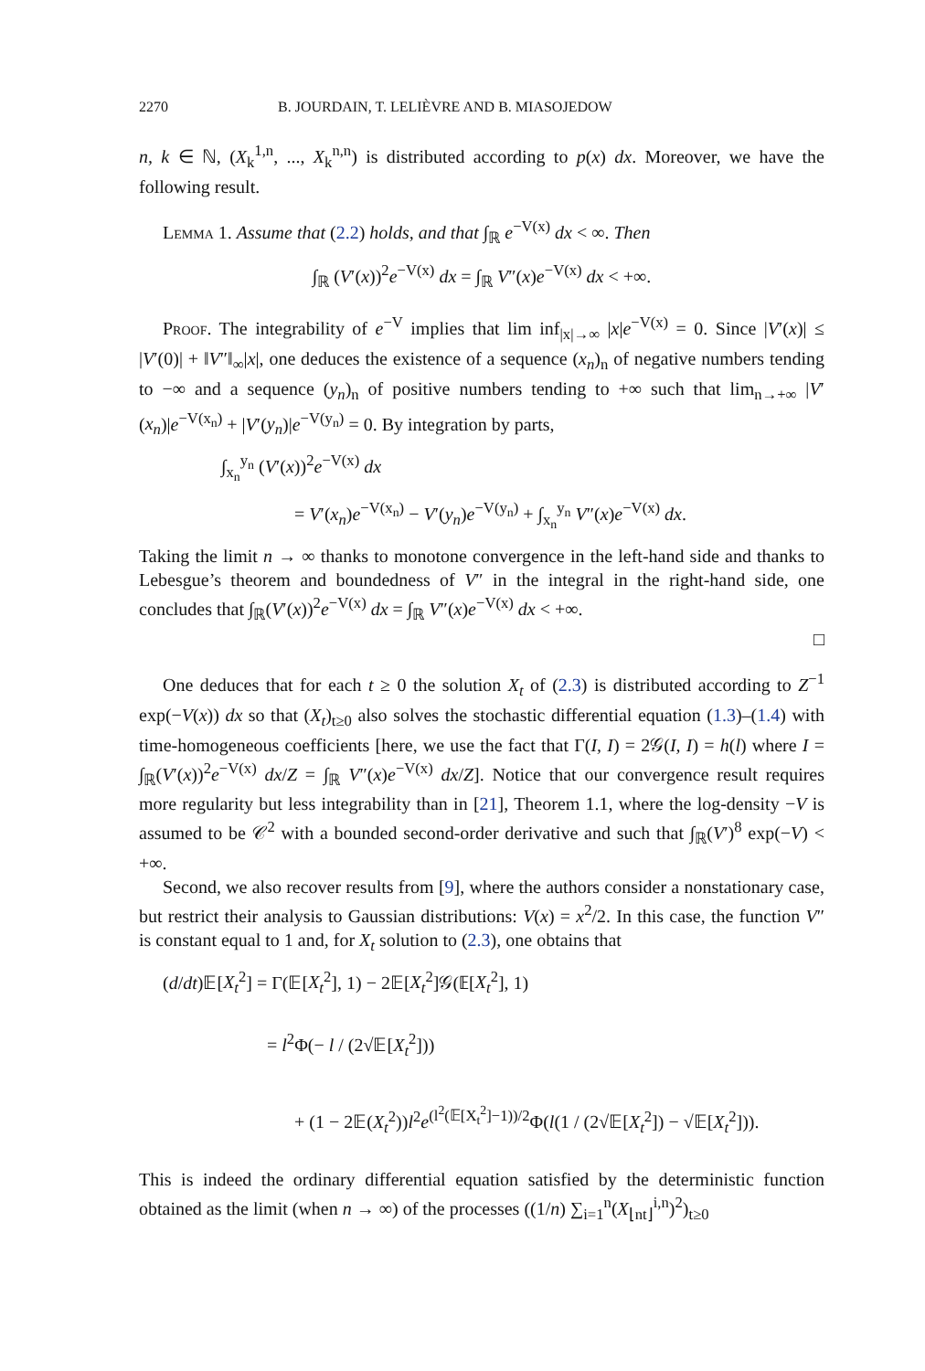2270 B. JOURDAIN, T. LELIÈVRE AND B. MIASOJEDOW
n, k ∈ ℕ, (X<sub>k</sub><sup>1,n</sup>, ..., X<sub>k</sub><sup>n,n</sup>) is distributed according to p(x) dx. Moreover, we have the following result.
Lemma 1. Assume that (2.2) holds, and that ∫<sub>ℝ</sub> e<sup>−V(x)</sup> dx < ∞. Then
∫<sub>ℝ</sub> (V′(x))<sup>2</sup>e<sup>−V(x)</sup> dx = ∫<sub>ℝ</sub> V″(x)e<sup>−V(x)</sup> dx < +∞.
Proof. The integrability of e<sup>−V</sup> implies that lim inf<sub>|x|→∞</sub> |x|e<sup>−V(x)</sup> = 0. Since |V′(x)| ≤ |V′(0)| + ‖V″‖<sub>∞</sub>|x|, one deduces the existence of a sequence (x<sub>n</sub>)<sub>n</sub> of negative numbers tending to −∞ and a sequence (y<sub>n</sub>)<sub>n</sub> of positive numbers tending to +∞ such that lim<sub>n→+∞</sub> |V′(x<sub>n</sub>)|e<sup>−V(x<sub>n</sub>)</sup> + |V′(y<sub>n</sub>)|e<sup>−V(y<sub>n</sub>)</sup> = 0. By integration by parts,
∫<sub>x<sub>n</sub></sub><sup>y<sub>n</sub></sup> (V′(x))<sup>2</sup>e<sup>−V(x)</sup> dx
= V′(x<sub>n</sub>)e<sup>−V(x<sub>n</sub>)</sup> − V′(y<sub>n</sub>)e<sup>−V(y<sub>n</sub>)</sup> + ∫<sub>x<sub>n</sub></sub><sup>y<sub>n</sub></sup> V″(x)e<sup>−V(x)</sup> dx.
Taking the limit n → ∞ thanks to monotone convergence in the left-hand side and thanks to Lebesgue’s theorem and boundedness of V″ in the integral in the right-hand side, one concludes that ∫<sub>ℝ</sub>(V′(x))<sup>2</sup>e<sup>−V(x)</sup> dx = ∫<sub>ℝ</sub> V″(x)e<sup>−V(x)</sup> dx < +∞.
□
One deduces that for each t ≥ 0 the solution X<sub>t</sub> of (2.3) is distributed according to Z<sup>−1</sup> exp(−V(x)) dx so that (X<sub>t</sub>)<sub>t≥0</sub> also solves the stochastic differential equation (1.3)–(1.4) with time-homogeneous coefficients [here, we use the fact that Γ(I, I) = 2𝒢(I, I) = h(l) where I = ∫<sub>ℝ</sub>(V′(x))<sup>2</sup>e<sup>−V(x)</sup> dx/Z = ∫<sub>ℝ</sub> V″(x)e<sup>−V(x)</sup> dx/Z]. Notice that our convergence result requires more regularity but less integrability than in [21], Theorem 1.1, where the log-density −V is assumed to be 𝒞<sup>2</sup> with a bounded second-order derivative and such that ∫<sub>ℝ</sub>(V′)<sup>8</sup> exp(−V) < +∞.
Second, we also recover results from [9], where the authors consider a nonstationary case, but restrict their analysis to Gaussian distributions: V(x) = x<sup>2</sup>/2. In this case, the function V″ is constant equal to 1 and, for X<sub>t</sub> solution to (2.3), one obtains that
(d/dt)𝔼[X<sub>t</sub><sup>2</sup>] = Γ(𝔼[X<sub>t</sub><sup>2</sup>], 1) − 2𝔼[X<sub>t</sub><sup>2</sup>]𝒢(𝔼[X<sub>t</sub><sup>2</sup>], 1)
= l<sup>2</sup>Φ(− l / (2√𝔼[X<sub>t</sub><sup>2</sup>]))
+ (1 − 2𝔼(X<sub>t</sub><sup>2</sup>))l<sup>2</sup>e<sup>(l<sup>2</sup>(𝔼[X<sub>t</sub><sup>2</sup>]−1))/2</sup>Φ(l(1 / (2√𝔼[X<sub>t</sub><sup>2</sup>]) − √𝔼[X<sub>t</sub><sup>2</sup>])).
This is indeed the ordinary differential equation satisfied by the deterministic function obtained as the limit (when n → ∞) of the processes ((1/n) ∑<sub>i=1</sub><sup>n</sup>(X<sub>⌊nt⌋</sub><sup>i,n</sup>)<sup>2</sup>)<sub>t≥0</sub>